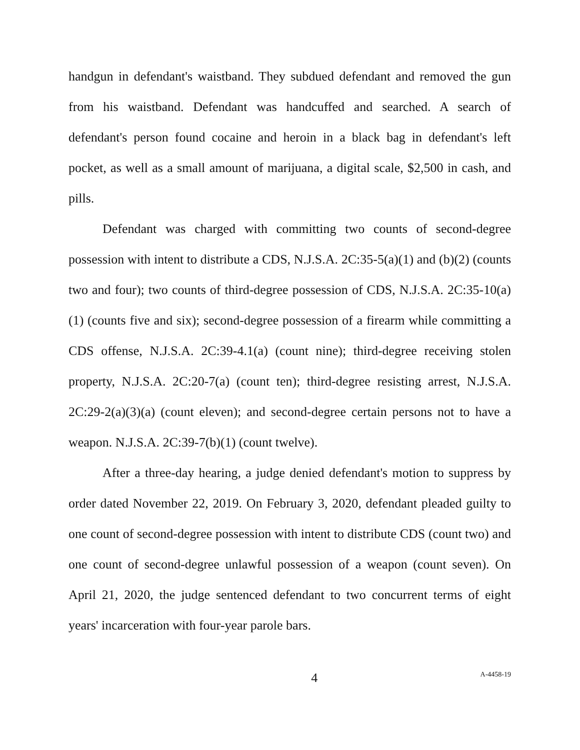handgun in defendant's waistband. They subdued defendant and removed the gun from his waistband. Defendant was handcuffed and searched. A search of defendant's person found cocaine and heroin in a black bag in defendant's left pocket, as well as a small amount of marijuana, a digital scale, $2,500 in cash, and pills.
Defendant was charged with committing two counts of second-degree possession with intent to distribute a CDS, N.J.S.A. 2C:35-5(a)(1) and (b)(2) (counts two and four); two counts of third-degree possession of CDS, N.J.S.A. 2C:35-10(a)(1) (counts five and six); second-degree possession of a firearm while committing a CDS offense, N.J.S.A. 2C:39-4.1(a) (count nine); third-degree receiving stolen property, N.J.S.A. 2C:20-7(a) (count ten); third-degree resisting arrest, N.J.S.A. 2C:29-2(a)(3)(a) (count eleven); and second-degree certain persons not to have a weapon. N.J.S.A. 2C:39-7(b)(1) (count twelve).
After a three-day hearing, a judge denied defendant's motion to suppress by order dated November 22, 2019. On February 3, 2020, defendant pleaded guilty to one count of second-degree possession with intent to distribute CDS (count two) and one count of second-degree unlawful possession of a weapon (count seven). On April 21, 2020, the judge sentenced defendant to two concurrent terms of eight years' incarceration with four-year parole bars.
4 A-4458-19